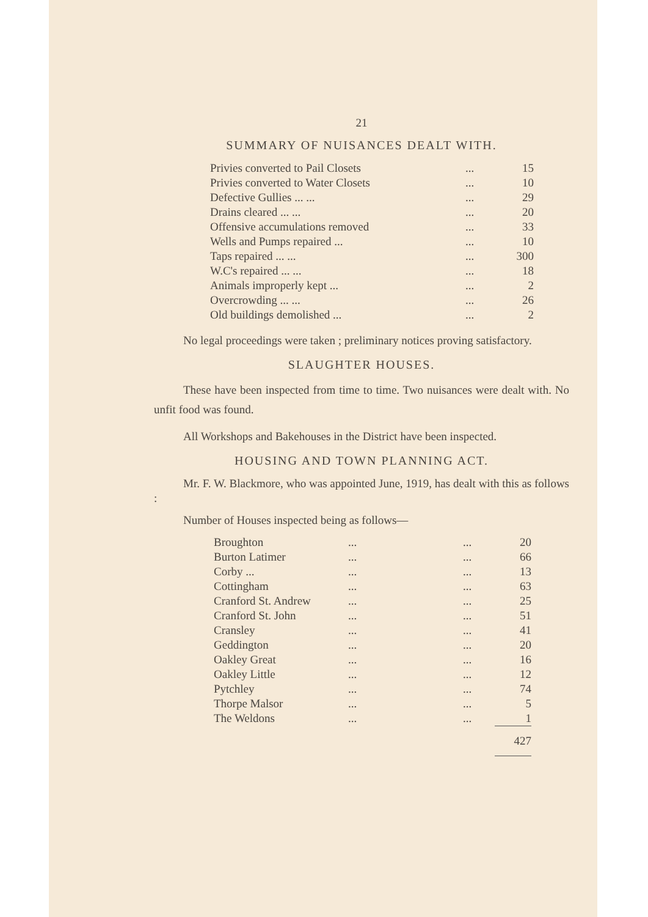21
SUMMARY OF NUISANCES DEALT WITH.
| Privies converted to Pail Closets | ... | 15 |
| Privies converted to Water Closets | ... | 10 |
| Defective Gullies ... ... | ... | 29 |
| Drains cleared ... ... | ... | 20 |
| Offensive accumulations removed | ... | 33 |
| Wells and Pumps repaired ... | ... | 10 |
| Taps repaired ... ... | ... | 300 |
| W.C's repaired ... ... | ... | 18 |
| Animals improperly kept ... | ... | 2 |
| Overcrowding ... ... | ... | 26 |
| Old buildings demolished ... | ... | 2 |
No legal proceedings were taken ; preliminary notices proving satisfactory.
SLAUGHTER HOUSES.
These have been inspected from time to time. Two nuisances were dealt with. No unfit food was found.
All Workshops and Bakehouses in the District have been inspected.
HOUSING AND TOWN PLANNING ACT.
Mr. F. W. Blackmore, who was appointed June, 1919, has dealt with this as follows :
Number of Houses inspected being as follows—
| Broughton | ... | ... | 20 |
| Burton Latimer | ... | ... | 66 |
| Corby ... | ... | ... | 13 |
| Cottingham | ... | ... | 63 |
| Cranford St. Andrew | ... | ... | 25 |
| Cranford St. John | ... | ... | 51 |
| Cransley | ... | ... | 41 |
| Geddington | ... | ... | 20 |
| Oakley Great | ... | ... | 16 |
| Oakley Little | ... | ... | 12 |
| Pytchley | ... | ... | 74 |
| Thorpe Malsor | ... | ... | 5 |
| The Weldons | ... | ... | 1 |
| | | | 427 |